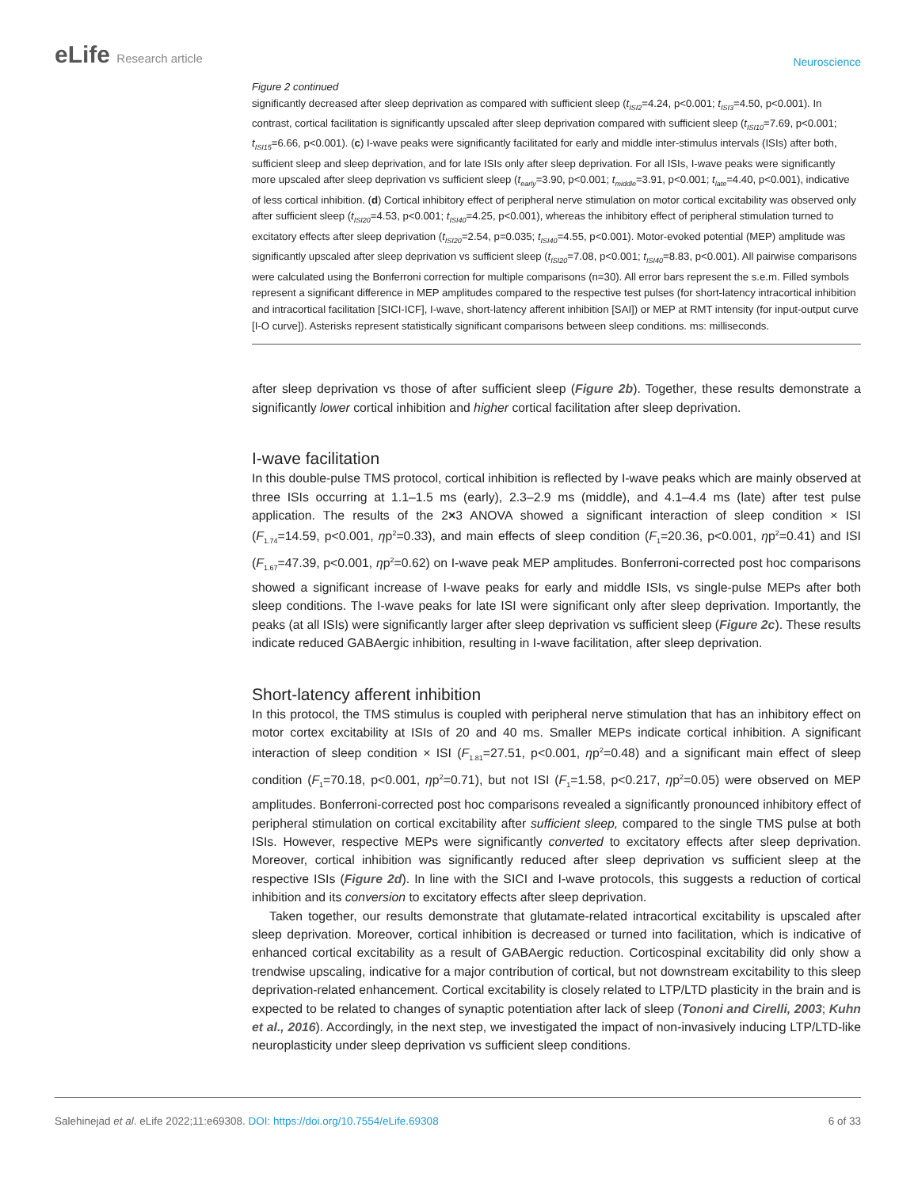eLife Research article
Neuroscience
Figure 2 continued
significantly decreased after sleep deprivation as compared with sufficient sleep (t<sub>ISI2</sub>=4.24, p<0.001; t<sub>ISI3</sub>=4.50, p<0.001). In contrast, cortical facilitation is significantly upscaled after sleep deprivation compared with sufficient sleep (t<sub>ISI10</sub>=7.69, p<0.001; t<sub>ISI15</sub>=6.66, p<0.001). (c) I-wave peaks were significantly facilitated for early and middle inter-stimulus intervals (ISIs) after both, sufficient sleep and sleep deprivation, and for late ISIs only after sleep deprivation. For all ISIs, I-wave peaks were significantly more upscaled after sleep deprivation vs sufficient sleep (t<sub>early</sub>=3.90, p<0.001; t<sub>middle</sub>=3.91, p<0.001; t<sub>late</sub>=4.40, p<0.001), indicative of less cortical inhibition. (d) Cortical inhibitory effect of peripheral nerve stimulation on motor cortical excitability was observed only after sufficient sleep (t<sub>ISI20</sub>=4.53, p<0.001; t<sub>ISI40</sub>=4.25, p<0.001), whereas the inhibitory effect of peripheral stimulation turned to excitatory effects after sleep deprivation (t<sub>ISI20</sub>=2.54, p=0.035; t<sub>ISI40</sub>=4.55, p<0.001). Motor-evoked potential (MEP) amplitude was significantly upscaled after sleep deprivation vs sufficient sleep (t<sub>ISI20</sub>=7.08, p<0.001; t<sub>ISI40</sub>=8.83, p<0.001). All pairwise comparisons were calculated using the Bonferroni correction for multiple comparisons (n=30). All error bars represent the s.e.m. Filled symbols represent a significant difference in MEP amplitudes compared to the respective test pulses (for short-latency intracortical inhibition and intracortical facilitation [SICI-ICF], I-wave, short-latency afferent inhibition [SAI]) or MEP at RMT intensity (for input-output curve [I-O curve]). Asterisks represent statistically significant comparisons between sleep conditions. ms: milliseconds.
after sleep deprivation vs those of after sufficient sleep (Figure 2b). Together, these results demonstrate a significantly lower cortical inhibition and higher cortical facilitation after sleep deprivation.
I-wave facilitation
In this double-pulse TMS protocol, cortical inhibition is reflected by I-wave peaks which are mainly observed at three ISIs occurring at 1.1–1.5 ms (early), 2.3–2.9 ms (middle), and 4.1–4.4 ms (late) after test pulse application. The results of the 2×3 ANOVA showed a significant interaction of sleep condition × ISI (F<sub>1.74</sub>=14.59, p<0.001, ηp<sup>2</sup>=0.33), and main effects of sleep condition (F<sub>1</sub>=20.36, p<0.001, ηp<sup>2</sup>=0.41) and ISI (F<sub>1.67</sub>=47.39, p<0.001, ηp<sup>2</sup>=0.62) on I-wave peak MEP amplitudes. Bonferroni-corrected post hoc comparisons showed a significant increase of I-wave peaks for early and middle ISIs, vs single-pulse MEPs after both sleep conditions. The I-wave peaks for late ISI were significant only after sleep deprivation. Importantly, the peaks (at all ISIs) were significantly larger after sleep deprivation vs sufficient sleep (Figure 2c). These results indicate reduced GABAergic inhibition, resulting in I-wave facilitation, after sleep deprivation.
Short-latency afferent inhibition
In this protocol, the TMS stimulus is coupled with peripheral nerve stimulation that has an inhibitory effect on motor cortex excitability at ISIs of 20 and 40 ms. Smaller MEPs indicate cortical inhibition. A significant interaction of sleep condition × ISI (F<sub>1.81</sub>=27.51, p<0.001, ηp<sup>2</sup>=0.48) and a significant main effect of sleep condition (F<sub>1</sub>=70.18, p<0.001, ηp<sup>2</sup>=0.71), but not ISI (F<sub>1</sub>=1.58, p<0.217, ηp<sup>2</sup>=0.05) were observed on MEP amplitudes. Bonferroni-corrected post hoc comparisons revealed a significantly pronounced inhibitory effect of peripheral stimulation on cortical excitability after sufficient sleep, compared to the single TMS pulse at both ISIs. However, respective MEPs were significantly converted to excitatory effects after sleep deprivation. Moreover, cortical inhibition was significantly reduced after sleep deprivation vs sufficient sleep at the respective ISIs (Figure 2d). In line with the SICI and I-wave protocols, this suggests a reduction of cortical inhibition and its conversion to excitatory effects after sleep deprivation.
Taken together, our results demonstrate that glutamate-related intracortical excitability is upscaled after sleep deprivation. Moreover, cortical inhibition is decreased or turned into facilitation, which is indicative of enhanced cortical excitability as a result of GABAergic reduction. Corticospinal excitability did only show a trendwise upscaling, indicative for a major contribution of cortical, but not downstream excitability to this sleep deprivation-related enhancement. Cortical excitability is closely related to LTP/LTD plasticity in the brain and is expected to be related to changes of synaptic potentiation after lack of sleep (Tononi and Cirelli, 2003; Kuhn et al., 2016). Accordingly, in the next step, we investigated the impact of non-invasively inducing LTP/LTD-like neuroplasticity under sleep deprivation vs sufficient sleep conditions.
Salehinejad et al. eLife 2022;11:e69308. DOI: https://doi.org/10.7554/eLife.69308
6 of 33